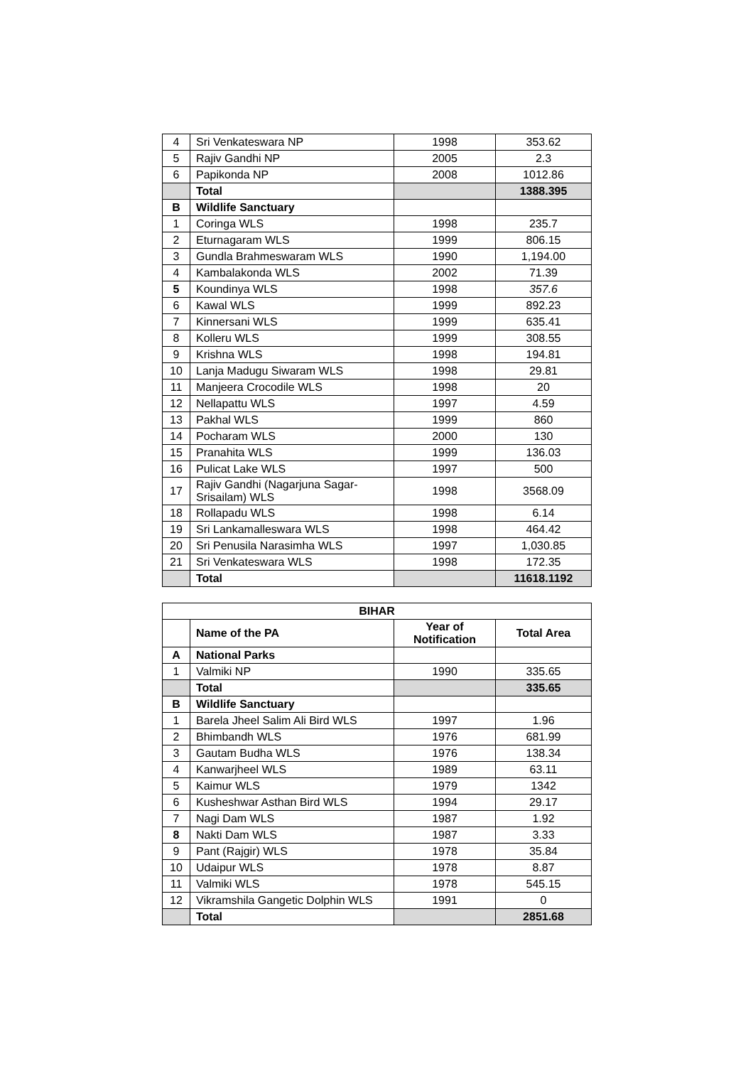| 4 | Sri Venkateswara NP | 1998 | 353.62 |
| 5 | Rajiv Gandhi NP | 2005 | 2.3 |
| 6 | Papikonda NP | 2008 | 1012.86 |
| | Total | | 1388.395 |
| B | Wildlife Sanctuary | | |
| 1 | Coringa WLS | 1998 | 235.7 |
| 2 | Eturnagaram WLS | 1999 | 806.15 |
| 3 | Gundla Brahmeswaram WLS | 1990 | 1,194.00 |
| 4 | Kambalakonda WLS | 2002 | 71.39 |
| 5 | Koundinya WLS | 1998 | 357.6 |
| 6 | Kawal WLS | 1999 | 892.23 |
| 7 | Kinnersani WLS | 1999 | 635.41 |
| 8 | Kolleru WLS | 1999 | 308.55 |
| 9 | Krishna WLS | 1998 | 194.81 |
| 10 | Lanja Madugu Siwaram WLS | 1998 | 29.81 |
| 11 | Manjeera Crocodile WLS | 1998 | 20 |
| 12 | Nellapattu WLS | 1997 | 4.59 |
| 13 | Pakhal WLS | 1999 | 860 |
| 14 | Pocharam WLS | 2000 | 130 |
| 15 | Pranahita WLS | 1999 | 136.03 |
| 16 | Pulicat Lake WLS | 1997 | 500 |
| 17 | Rajiv Gandhi (Nagarjuna Sagar-Srisailam) WLS | 1998 | 3568.09 |
| 18 | Rollapadu WLS | 1998 | 6.14 |
| 19 | Sri Lankamalleswara WLS | 1998 | 464.42 |
| 20 | Sri Penusila Narasimha WLS | 1997 | 1,030.85 |
| 21 | Sri Venkateswara WLS | 1998 | 172.35 |
| | Total | | 11618.1192 |
| BIHAR | | | |
| --- | --- | --- | --- |
| | Name of the PA | Year of Notification | Total Area |
| A | National Parks | | |
| 1 | Valmiki NP | 1990 | 335.65 |
| | Total | | 335.65 |
| B | Wildlife Sanctuary | | |
| 1 | Barela Jheel Salim Ali Bird WLS | 1997 | 1.96 |
| 2 | Bhimbandh WLS | 1976 | 681.99 |
| 3 | Gautam Budha WLS | 1976 | 138.34 |
| 4 | Kanwarjheel WLS | 1989 | 63.11 |
| 5 | Kaimur WLS | 1979 | 1342 |
| 6 | Kusheshwar Asthan Bird WLS | 1994 | 29.17 |
| 7 | Nagi Dam WLS | 1987 | 1.92 |
| 8 | Nakti Dam WLS | 1987 | 3.33 |
| 9 | Pant (Rajgir) WLS | 1978 | 35.84 |
| 10 | Udaipur WLS | 1978 | 8.87 |
| 11 | Valmiki WLS | 1978 | 545.15 |
| 12 | Vikramshila Gangetic Dolphin WLS | 1991 | 0 |
| | Total | | 2851.68 |